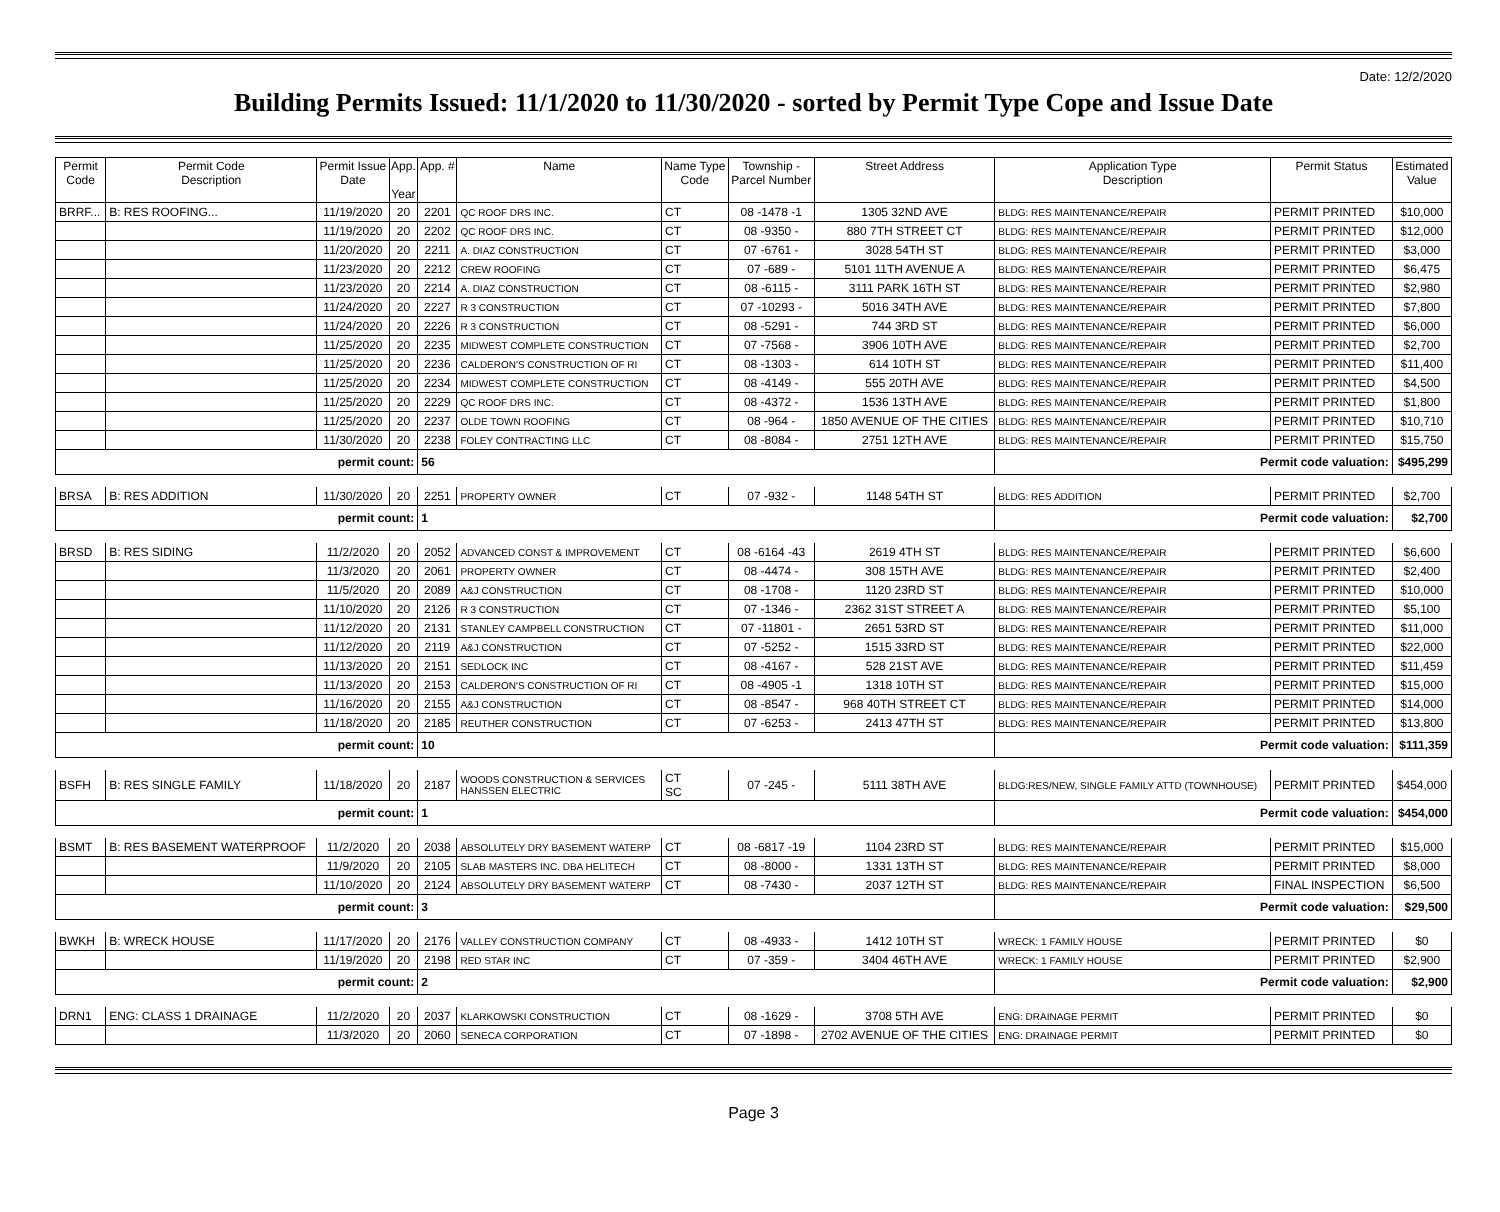Date: 12/2/2020
Building Permits Issued: 11/1/2020 to 11/30/2020 - sorted by Permit Type Cope and Issue Date
| Permit Code | Permit Code Description | Permit Issue Date | App. Year | App. # | Name | Name Type Code | Township - Parcel Number | Street Address | Application Type Description | Permit Status | Estimated Value |
| --- | --- | --- | --- | --- | --- | --- | --- | --- | --- | --- | --- |
| BRRF... | B: RES ROOFING... | 11/19/2020 | 20 | 2201 | QC ROOF DRS INC. | CT | 08 -1478 -1 | 1305 32ND AVE | BLDG: RES MAINTENANCE/REPAIR | PERMIT PRINTED | $10,000 |
| | | 11/19/2020 | 20 | 2202 | QC ROOF DRS INC. | CT | 08 -9350 - | 880 7TH STREET CT | BLDG: RES MAINTENANCE/REPAIR | PERMIT PRINTED | $12,000 |
| | | 11/20/2020 | 20 | 2211 | A. DIAZ CONSTRUCTION | CT | 07 -6761 - | 3028 54TH ST | BLDG: RES MAINTENANCE/REPAIR | PERMIT PRINTED | $3,000 |
| | | 11/23/2020 | 20 | 2212 | CREW ROOFING | CT | 07 -689 - | 5101 11TH AVENUE A | BLDG: RES MAINTENANCE/REPAIR | PERMIT PRINTED | $6,475 |
| | | 11/23/2020 | 20 | 2214 | A. DIAZ CONSTRUCTION | CT | 08 -6115 - | 3111 PARK 16TH ST | BLDG: RES MAINTENANCE/REPAIR | PERMIT PRINTED | $2,980 |
| | | 11/24/2020 | 20 | 2227 | R 3 CONSTRUCTION | CT | 07 -10293 - | 5016 34TH AVE | BLDG: RES MAINTENANCE/REPAIR | PERMIT PRINTED | $7,800 |
| | | 11/24/2020 | 20 | 2226 | R 3 CONSTRUCTION | CT | 08 -5291 - | 744 3RD ST | BLDG: RES MAINTENANCE/REPAIR | PERMIT PRINTED | $6,000 |
| | | 11/25/2020 | 20 | 2235 | MIDWEST COMPLETE CONSTRUCTION | CT | 07 -7568 - | 3906 10TH AVE | BLDG: RES MAINTENANCE/REPAIR | PERMIT PRINTED | $2,700 |
| | | 11/25/2020 | 20 | 2236 | CALDERON'S CONSTRUCTION OF RI | CT | 08 -1303 - | 614 10TH ST | BLDG: RES MAINTENANCE/REPAIR | PERMIT PRINTED | $11,400 |
| | | 11/25/2020 | 20 | 2234 | MIDWEST COMPLETE CONSTRUCTION | CT | 08 -4149 - | 555 20TH AVE | BLDG: RES MAINTENANCE/REPAIR | PERMIT PRINTED | $4,500 |
| | | 11/25/2020 | 20 | 2229 | QC ROOF DRS INC. | CT | 08 -4372 - | 1536 13TH AVE | BLDG: RES MAINTENANCE/REPAIR | PERMIT PRINTED | $1,800 |
| | | 11/25/2020 | 20 | 2237 | OLDE TOWN ROOFING | CT | 08 -964 - | 1850 AVENUE OF THE CITIES | BLDG: RES MAINTENANCE/REPAIR | PERMIT PRINTED | $10,710 |
| | | 11/30/2020 | 20 | 2238 | FOLEY CONTRACTING LLC | CT | 08 -8084 - | 2751 12TH AVE | BLDG: RES MAINTENANCE/REPAIR | PERMIT PRINTED | $15,750 |
| permit count: | | | | 56 | | | | | Permit code valuation: | | $495,299 |
| BRSA | B: RES ADDITION | 11/30/2020 | 20 | 2251 | PROPERTY OWNER | CT | 07 -932 - | 1148 54TH ST | BLDG: RES ADDITION | PERMIT PRINTED | $2,700 |
| permit count: | | | | 1 | | | | | Permit code valuation: | | $2,700 |
| BRSD | B: RES SIDING | 11/2/2020 | 20 | 2052 | ADVANCED CONST & IMPROVEMENT | CT | 08 -6164 -43 | 2619 4TH ST | BLDG: RES MAINTENANCE/REPAIR | PERMIT PRINTED | $6,600 |
| | | 11/3/2020 | 20 | 2061 | PROPERTY OWNER | CT | 08 -4474 - | 308 15TH AVE | BLDG: RES MAINTENANCE/REPAIR | PERMIT PRINTED | $2,400 |
| | | 11/5/2020 | 20 | 2089 | A&J CONSTRUCTION | CT | 08 -1708 - | 1120 23RD ST | BLDG: RES MAINTENANCE/REPAIR | PERMIT PRINTED | $10,000 |
| | | 11/10/2020 | 20 | 2126 | R 3 CONSTRUCTION | CT | 07 -1346 - | 2362 31ST STREET A | BLDG: RES MAINTENANCE/REPAIR | PERMIT PRINTED | $5,100 |
| | | 11/12/2020 | 20 | 2131 | STANLEY CAMPBELL CONSTRUCTION | CT | 07 -11801 - | 2651 53RD ST | BLDG: RES MAINTENANCE/REPAIR | PERMIT PRINTED | $11,000 |
| | | 11/12/2020 | 20 | 2119 | A&J CONSTRUCTION | CT | 07 -5252 - | 1515 33RD ST | BLDG: RES MAINTENANCE/REPAIR | PERMIT PRINTED | $22,000 |
| | | 11/13/2020 | 20 | 2151 | SEDLOCK INC | CT | 08 -4167 - | 528 21ST AVE | BLDG: RES MAINTENANCE/REPAIR | PERMIT PRINTED | $11,459 |
| | | 11/13/2020 | 20 | 2153 | CALDERON'S CONSTRUCTION OF RI | CT | 08 -4905 -1 | 1318 10TH ST | BLDG: RES MAINTENANCE/REPAIR | PERMIT PRINTED | $15,000 |
| | | 11/16/2020 | 20 | 2155 | A&J CONSTRUCTION | CT | 08 -8547 - | 968 40TH STREET CT | BLDG: RES MAINTENANCE/REPAIR | PERMIT PRINTED | $14,000 |
| | | 11/18/2020 | 20 | 2185 | REUTHER CONSTRUCTION | CT | 07 -6253 - | 2413 47TH ST | BLDG: RES MAINTENANCE/REPAIR | PERMIT PRINTED | $13,800 |
| permit count: | | | | 10 | | | | | Permit code valuation: | | $111,359 |
| BSFH | B: RES SINGLE FAMILY | 11/18/2020 | 20 | 2187 | WOODS CONSTRUCTION & SERVICES HANSSEN ELECTRIC | CT SC | 07 -245 - | 5111 38TH AVE | BLDG:RES/NEW, SINGLE FAMILY ATTD (TOWNHOUSE) | PERMIT PRINTED | $454,000 |
| permit count: | | | | 1 | | | | | Permit code valuation: | | $454,000 |
| BSMT | B: RES BASEMENT WATERPROOF | 11/2/2020 | 20 | 2038 | ABSOLUTELY DRY BASEMENT WATERP | CT | 08 -6817 -19 | 1104 23RD ST | BLDG: RES MAINTENANCE/REPAIR | PERMIT PRINTED | $15,000 |
| | | 11/9/2020 | 20 | 2105 | SLAB MASTERS INC. DBA HELITECH | CT | 08 -8000 - | 1331 13TH ST | BLDG: RES MAINTENANCE/REPAIR | PERMIT PRINTED | $8,000 |
| | | 11/10/2020 | 20 | 2124 | ABSOLUTELY DRY BASEMENT WATERP | CT | 08 -7430 - | 2037 12TH ST | BLDG: RES MAINTENANCE/REPAIR | FINAL INSPECTION | $6,500 |
| permit count: | | | | 3 | | | | | Permit code valuation: | | $29,500 |
| BWKH | B: WRECK HOUSE | 11/17/2020 | 20 | 2176 | VALLEY CONSTRUCTION COMPANY | CT | 08 -4933 - | 1412 10TH ST | WRECK: 1 FAMILY HOUSE | PERMIT PRINTED | $0 |
| | | 11/19/2020 | 20 | 2198 | RED STAR INC | CT | 07 -359 - | 3404 46TH AVE | WRECK: 1 FAMILY HOUSE | PERMIT PRINTED | $2,900 |
| permit count: | | | | 2 | | | | | Permit code valuation: | | $2,900 |
| DRN1 | ENG: CLASS 1 DRAINAGE | 11/2/2020 | 20 | 2037 | KLARKOWSKI CONSTRUCTION | CT | 08 -1629 - | 3708 5TH AVE | ENG: DRAINAGE PERMIT | PERMIT PRINTED | $0 |
| | | 11/3/2020 | 20 | 2060 | SENECA CORPORATION | CT | 07 -1898 - | 2702 AVENUE OF THE CITIES | ENG: DRAINAGE PERMIT | PERMIT PRINTED | $0 |
Page 3